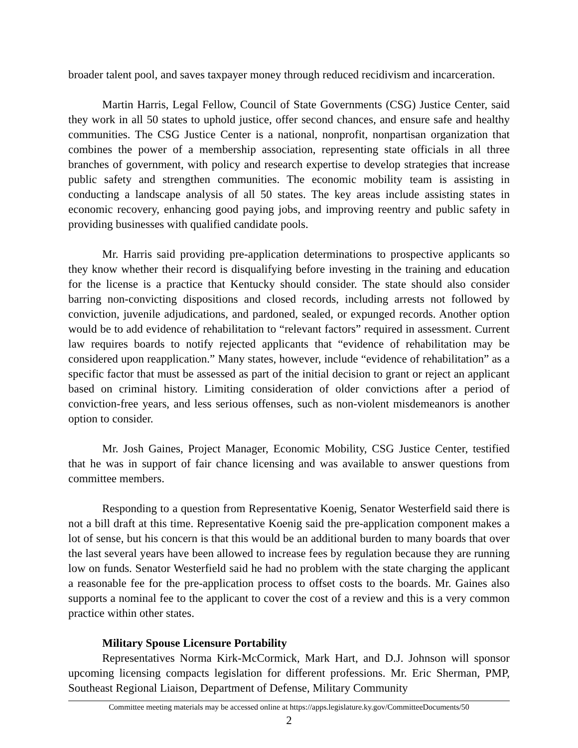broader talent pool, and saves taxpayer money through reduced recidivism and incarceration.
Martin Harris, Legal Fellow, Council of State Governments (CSG) Justice Center, said they work in all 50 states to uphold justice, offer second chances, and ensure safe and healthy communities. The CSG Justice Center is a national, nonprofit, nonpartisan organization that combines the power of a membership association, representing state officials in all three branches of government, with policy and research expertise to develop strategies that increase public safety and strengthen communities. The economic mobility team is assisting in conducting a landscape analysis of all 50 states. The key areas include assisting states in economic recovery, enhancing good paying jobs, and improving reentry and public safety in providing businesses with qualified candidate pools.
Mr. Harris said providing pre-application determinations to prospective applicants so they know whether their record is disqualifying before investing in the training and education for the license is a practice that Kentucky should consider. The state should also consider barring non-convicting dispositions and closed records, including arrests not followed by conviction, juvenile adjudications, and pardoned, sealed, or expunged records. Another option would be to add evidence of rehabilitation to “relevant factors” required in assessment. Current law requires boards to notify rejected applicants that “evidence of rehabilitation may be considered upon reapplication.” Many states, however, include “evidence of rehabilitation” as a specific factor that must be assessed as part of the initial decision to grant or reject an applicant based on criminal history. Limiting consideration of older convictions after a period of conviction-free years, and less serious offenses, such as non-violent misdemeanors is another option to consider.
Mr. Josh Gaines, Project Manager, Economic Mobility, CSG Justice Center, testified that he was in support of fair chance licensing and was available to answer questions from committee members.
Responding to a question from Representative Koenig, Senator Westerfield said there is not a bill draft at this time. Representative Koenig said the pre-application component makes a lot of sense, but his concern is that this would be an additional burden to many boards that over the last several years have been allowed to increase fees by regulation because they are running low on funds. Senator Westerfield said he had no problem with the state charging the applicant a reasonable fee for the pre-application process to offset costs to the boards. Mr. Gaines also supports a nominal fee to the applicant to cover the cost of a review and this is a very common practice within other states.
Military Spouse Licensure Portability
Representatives Norma Kirk-McCormick, Mark Hart, and D.J. Johnson will sponsor upcoming licensing compacts legislation for different professions. Mr. Eric Sherman, PMP, Southeast Regional Liaison, Department of Defense, Military Community
Committee meeting materials may be accessed online at https://apps.legislature.ky.gov/CommitteeDocuments/50
2